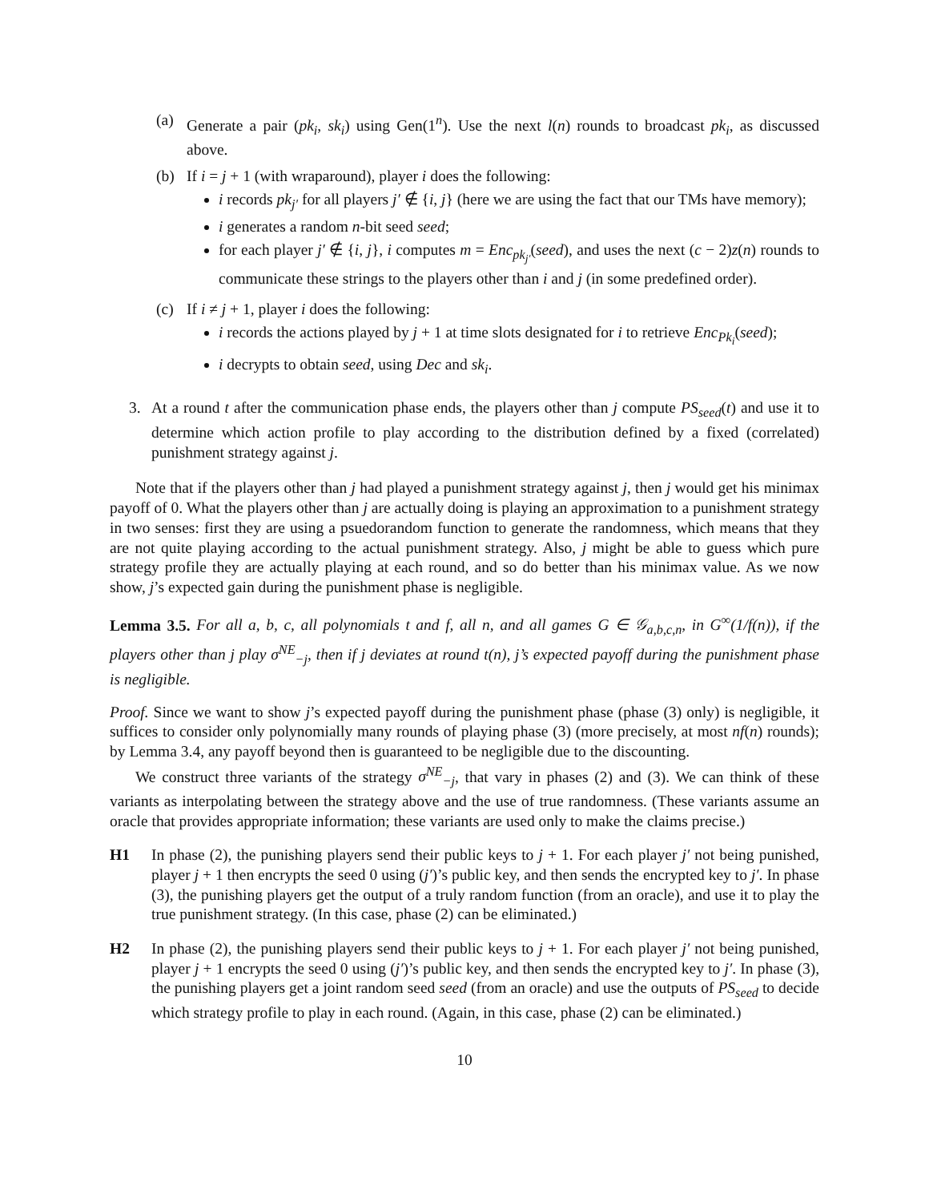(a) Generate a pair (pk<sub>i</sub>, sk<sub>i</sub>) using Gen(1<sup>n</sup>). Use the next l(n) rounds to broadcast pk<sub>i</sub>, as discussed above.
(b) If i = j + 1 (with wraparound), player i does the following:
i records pk<sub>j′</sub> for all players j′ ∉ {i, j} (here we are using the fact that our TMs have memory);
i generates a random n-bit seed seed;
for each player j′ ∉ {i, j}, i computes m = Enc<sub>pk<sub>j′</sub></sub>(seed), and uses the next (c − 2)z(n) rounds to communicate these strings to the players other than i and j (in some predefined order).
(c) If i ≠ j + 1, player i does the following:
i records the actions played by j + 1 at time slots designated for i to retrieve Enc<sub>Pk<sub>i</sub></sub>(seed);
i decrypts to obtain seed, using Dec and sk<sub>i</sub>.
3. At a round t after the communication phase ends, the players other than j compute PS<sub>seed</sub>(t) and use it to determine which action profile to play according to the distribution defined by a fixed (correlated) punishment strategy against j.
Note that if the players other than j had played a punishment strategy against j, then j would get his minimax payoff of 0. What the players other than j are actually doing is playing an approximation to a punishment strategy in two senses: first they are using a psuedorandom function to generate the randomness, which means that they are not quite playing according to the actual punishment strategy. Also, j might be able to guess which pure strategy profile they are actually playing at each round, and so do better than his minimax value. As we now show, j’s expected gain during the punishment phase is negligible.
Lemma 3.5. For all a, b, c, all polynomials t and f, all n, and all games G ∈ 𝒢<sub>a,b,c,n</sub>, in G<sup>∞</sup>(1/f(n)), if the players other than j play σ<sup>NE</sup><sub>−j</sub>, then if j deviates at round t(n), j’s expected payoff during the punishment phase is negligible.
Proof. Since we want to show j’s expected payoff during the punishment phase (phase (3) only) is negligible, it suffices to consider only polynomially many rounds of playing phase (3) (more precisely, at most nf(n) rounds); by Lemma 3.4, any payoff beyond then is guaranteed to be negligible due to the discounting.
We construct three variants of the strategy σ<sup>NE</sup><sub>−j</sub>, that vary in phases (2) and (3). We can think of these variants as interpolating between the strategy above and the use of true randomness. (These variants assume an oracle that provides appropriate information; these variants are used only to make the claims precise.)
H1 In phase (2), the punishing players send their public keys to j + 1. For each player j′ not being punished, player j + 1 then encrypts the seed 0 using (j′)’s public key, and then sends the encrypted key to j′. In phase (3), the punishing players get the output of a truly random function (from an oracle), and use it to play the true punishment strategy. (In this case, phase (2) can be eliminated.)
H2 In phase (2), the punishing players send their public keys to j + 1. For each player j′ not being punished, player j + 1 encrypts the seed 0 using (j′)’s public key, and then sends the encrypted key to j′. In phase (3), the punishing players get a joint random seed seed (from an oracle) and use the outputs of PS<sub>seed</sub> to decide which strategy profile to play in each round. (Again, in this case, phase (2) can be eliminated.)
10